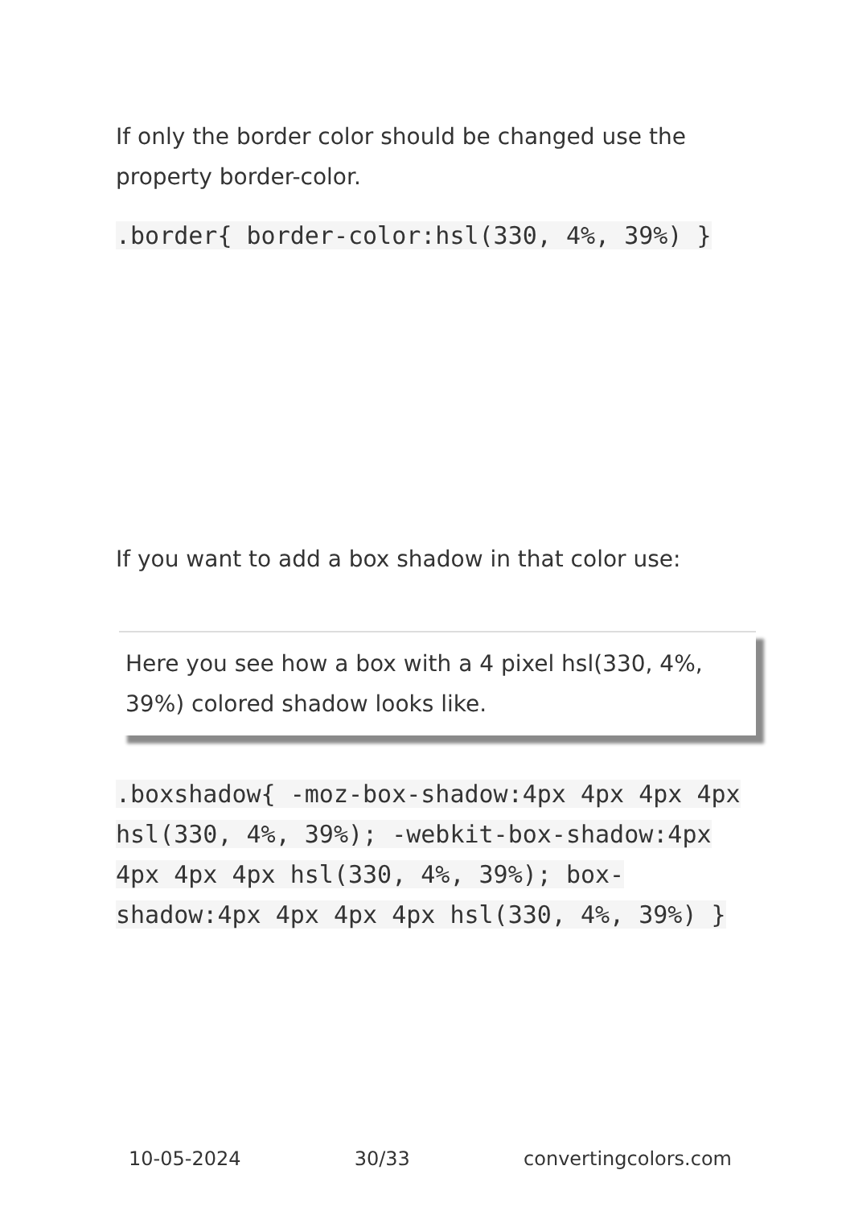If only the border color should be changed use the property border-color.
.border{ border-color:hsl(330, 4%, 39%) }
If you want to add a box shadow in that color use:
Here you see how a box with a 4 pixel hsl(330, 4%, 39%) colored shadow looks like.
.boxshadow{ -moz-box-shadow:4px 4px 4px 4px hsl(330, 4%, 39%); -webkit-box-shadow:4px 4px 4px 4px hsl(330, 4%, 39%); box-shadow:4px 4px 4px 4px hsl(330, 4%, 39%) }
10-05-2024 30/33 convertingcolors.com